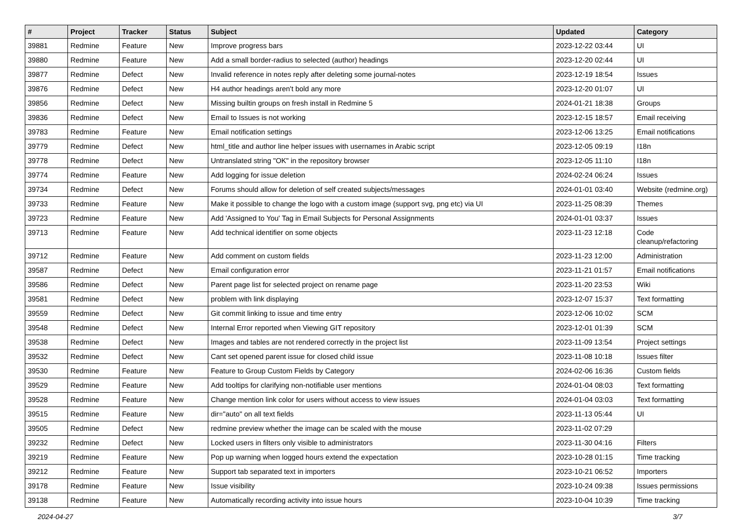| # | Project | Tracker | Status | Subject | Updated | Category |
| --- | --- | --- | --- | --- | --- | --- |
| 39881 | Redmine | Feature | New | Improve progress bars | 2023-12-22 03:44 | UI |
| 39880 | Redmine | Feature | New | Add a small border-radius to selected (author) headings | 2023-12-20 02:44 | UI |
| 39877 | Redmine | Defect | New | Invalid reference in notes reply after deleting some journal-notes | 2023-12-19 18:54 | Issues |
| 39876 | Redmine | Defect | New | H4 author headings aren't bold any more | 2023-12-20 01:07 | UI |
| 39856 | Redmine | Defect | New | Missing builtin groups on fresh install in Redmine 5 | 2024-01-21 18:38 | Groups |
| 39836 | Redmine | Defect | New | Email to Issues is not working | 2023-12-15 18:57 | Email receiving |
| 39783 | Redmine | Feature | New | Email notification settings | 2023-12-06 13:25 | Email notifications |
| 39779 | Redmine | Defect | New | html_title and author line helper issues with usernames in Arabic script | 2023-12-05 09:19 | I18n |
| 39778 | Redmine | Defect | New | Untranslated string "OK" in the repository browser | 2023-12-05 11:10 | I18n |
| 39774 | Redmine | Feature | New | Add logging for issue deletion | 2024-02-24 06:24 | Issues |
| 39734 | Redmine | Defect | New | Forums should allow for deletion of self created subjects/messages | 2024-01-01 03:40 | Website (redmine.org) |
| 39733 | Redmine | Feature | New | Make it possible to change the logo with a custom image (support svg, png etc) via UI | 2023-11-25 08:39 | Themes |
| 39723 | Redmine | Feature | New | Add 'Assigned to You' Tag in Email Subjects for Personal Assignments | 2024-01-01 03:37 | Issues |
| 39713 | Redmine | Feature | New | Add technical identifier on some objects | 2023-11-23 12:18 | Code cleanup/refactoring |
| 39712 | Redmine | Feature | New | Add comment on custom fields | 2023-11-23 12:00 | Administration |
| 39587 | Redmine | Defect | New | Email configuration error | 2023-11-21 01:57 | Email notifications |
| 39586 | Redmine | Defect | New | Parent page list for selected project on rename page | 2023-11-20 23:53 | Wiki |
| 39581 | Redmine | Defect | New | problem with link displaying | 2023-12-07 15:37 | Text formatting |
| 39559 | Redmine | Defect | New | Git commit linking to issue and time entry | 2023-12-06 10:02 | SCM |
| 39548 | Redmine | Defect | New | Internal Error reported when Viewing GIT repository | 2023-12-01 01:39 | SCM |
| 39538 | Redmine | Defect | New | Images and tables are not rendered correctly in the project list | 2023-11-09 13:54 | Project settings |
| 39532 | Redmine | Defect | New | Cant set opened parent issue for closed child issue | 2023-11-08 10:18 | Issues filter |
| 39530 | Redmine | Feature | New | Feature to Group Custom Fields by Category | 2024-02-06 16:36 | Custom fields |
| 39529 | Redmine | Feature | New | Add tooltips for clarifying non-notifiable user mentions | 2024-01-04 08:03 | Text formatting |
| 39528 | Redmine | Feature | New | Change mention link color for users without access to view issues | 2024-01-04 03:03 | Text formatting |
| 39515 | Redmine | Feature | New | dir="auto" on all text fields | 2023-11-13 05:44 | UI |
| 39505 | Redmine | Defect | New | redmine preview whether the image can be scaled with the mouse | 2023-11-02 07:29 | |
| 39232 | Redmine | Defect | New | Locked users in filters only visible to administrators | 2023-11-30 04:16 | Filters |
| 39219 | Redmine | Feature | New | Pop up warning when logged hours extend the expectation | 2023-10-28 01:15 | Time tracking |
| 39212 | Redmine | Feature | New | Support tab separated text in importers | 2023-10-21 06:52 | Importers |
| 39178 | Redmine | Feature | New | Issue visibility | 2023-10-24 09:38 | Issues permissions |
| 39138 | Redmine | Feature | New | Automatically recording activity into issue hours | 2023-10-04 10:39 | Time tracking |
2024-04-27 3/7